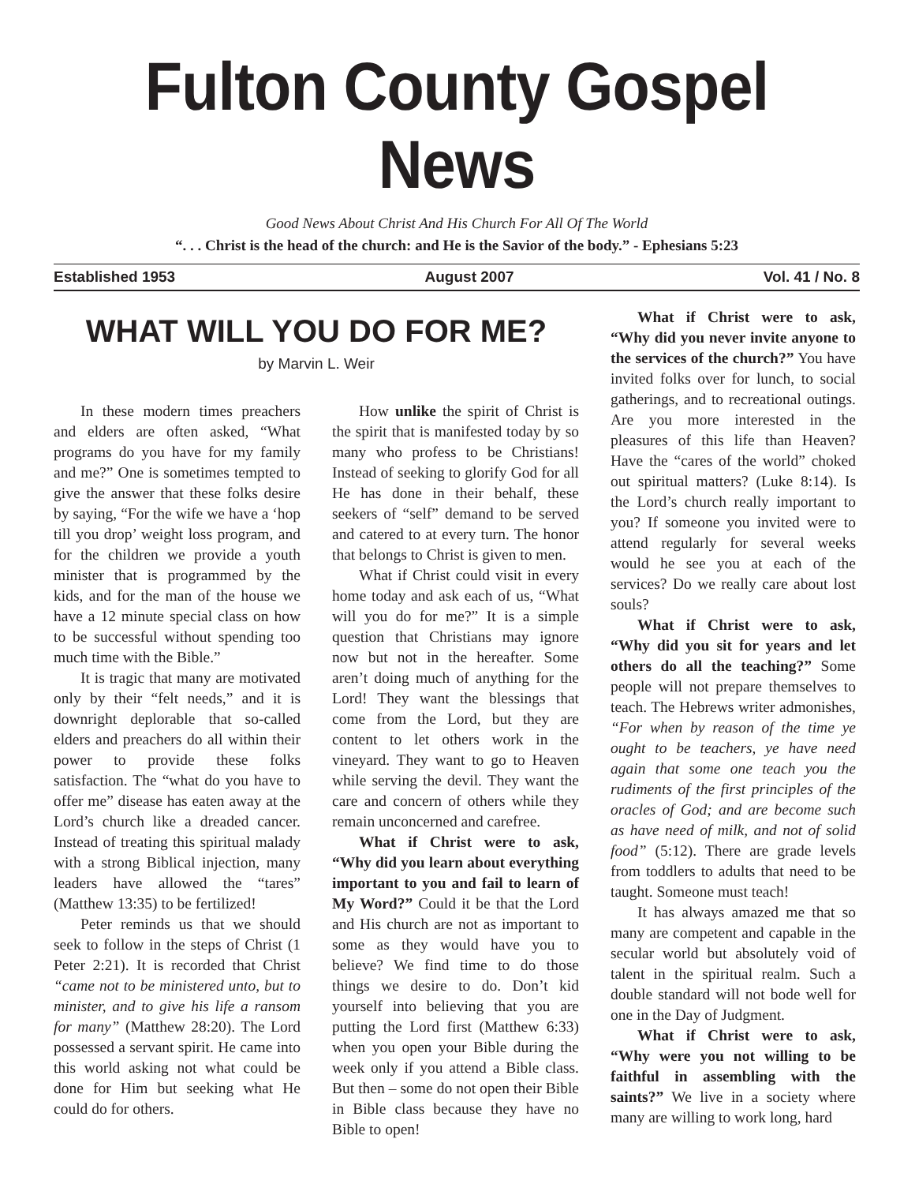Fulton County Gospel News
Good News About Christ And His Church For All Of The World
“. . . Christ is the head of the church: and He is the Savior of the body.” - Ephesians 5:23
Established 1953 August 2007 Vol. 41 / No. 8
WHAT WILL YOU DO FOR ME?
by Marvin L. Weir
In these modern times preachers and elders are often asked, “What programs do you have for my family and me?” One is sometimes tempted to give the answer that these folks desire by saying, “For the wife we have a ‘hop till you drop’ weight loss program, and for the children we provide a youth minister that is programmed by the kids, and for the man of the house we have a 12 minute special class on how to be successful without spending too much time with the Bible.”
It is tragic that many are motivated only by their “felt needs,” and it is downright deplorable that so-called elders and preachers do all within their power to provide these folks satisfaction. The “what do you have to offer me” disease has eaten away at the Lord’s church like a dreaded cancer. Instead of treating this spiritual malady with a strong Biblical injection, many leaders have allowed the “tares” (Matthew 13:35) to be fertilized!
Peter reminds us that we should seek to follow in the steps of Christ (1 Peter 2:21). It is recorded that Christ “came not to be ministered unto, but to minister, and to give his life a ransom for many” (Matthew 28:20). The Lord possessed a servant spirit. He came into this world asking not what could be done for Him but seeking what He could do for others.
How unlike the spirit of Christ is the spirit that is manifested today by so many who profess to be Christians! Instead of seeking to glorify God for all He has done in their behalf, these seekers of “self” demand to be served and catered to at every turn. The honor that belongs to Christ is given to men.
What if Christ could visit in every home today and ask each of us, “What will you do for me?” It is a simple question that Christians may ignore now but not in the hereafter. Some aren’t doing much of anything for the Lord! They want the blessings that come from the Lord, but they are content to let others work in the vineyard. They want to go to Heaven while serving the devil. They want the care and concern of others while they remain unconcerned and carefree.
What if Christ were to ask, “Why did you learn about everything important to you and fail to learn of My Word?” Could it be that the Lord and His church are not as important to some as they would have you to believe? We find time to do those things we desire to do. Don’t kid yourself into believing that you are putting the Lord first (Matthew 6:33) when you open your Bible during the week only if you attend a Bible class. But then – some do not open their Bible in Bible class because they have no Bible to open!
What if Christ were to ask, “Why did you never invite anyone to the services of the church?” You have invited folks over for lunch, to social gatherings, and to recreational outings. Are you more interested in the pleasures of this life than Heaven? Have the “cares of the world” choked out spiritual matters? (Luke 8:14). Is the Lord’s church really important to you? If someone you invited were to attend regularly for several weeks would he see you at each of the services? Do we really care about lost souls?
What if Christ were to ask, “Why did you sit for years and let others do all the teaching?” Some people will not prepare themselves to teach. The Hebrews writer admonishes, “For when by reason of the time ye ought to be teachers, ye have need again that some one teach you the rudiments of the first principles of the oracles of God; and are become such as have need of milk, and not of solid food” (5:12). There are grade levels from toddlers to adults that need to be taught. Someone must teach!
It has always amazed me that so many are competent and capable in the secular world but absolutely void of talent in the spiritual realm. Such a double standard will not bode well for one in the Day of Judgment.
What if Christ were to ask, “Why were you not willing to be faithful in assembling with the saints?” We live in a society where many are willing to work long, hard